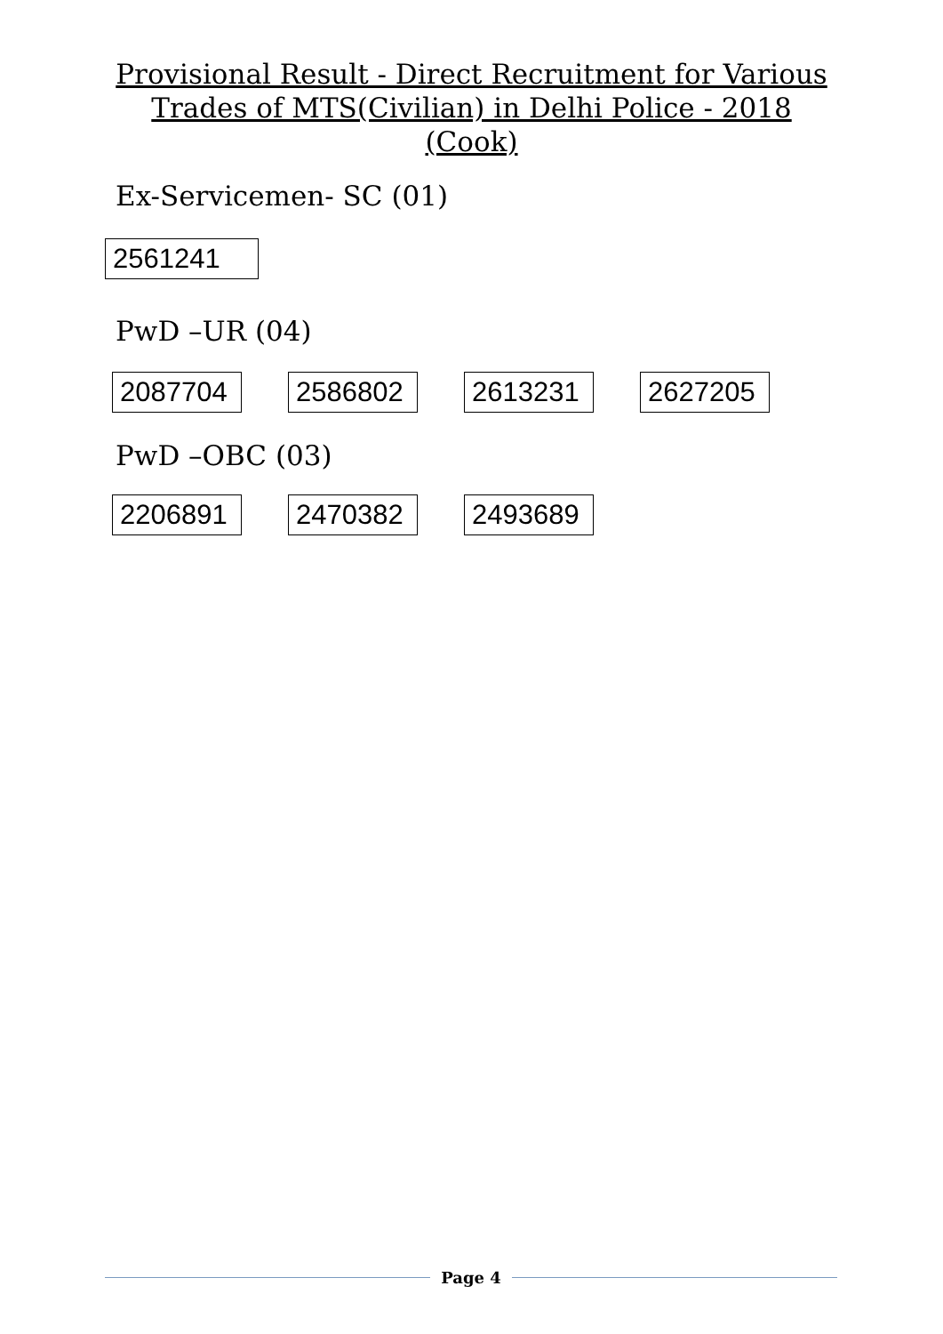Provisional Result - Direct Recruitment for Various Trades of MTS(Civilian) in Delhi Police - 2018 (Cook)
Ex-Servicemen- SC (01)
| 2561241 |
PwD –UR (04)
| 2087704 | | 2586802 | | 2613231 | | 2627205 |
PwD –OBC (03)
| 2206891 | | 2470382 | | 2493689 |
Page 4